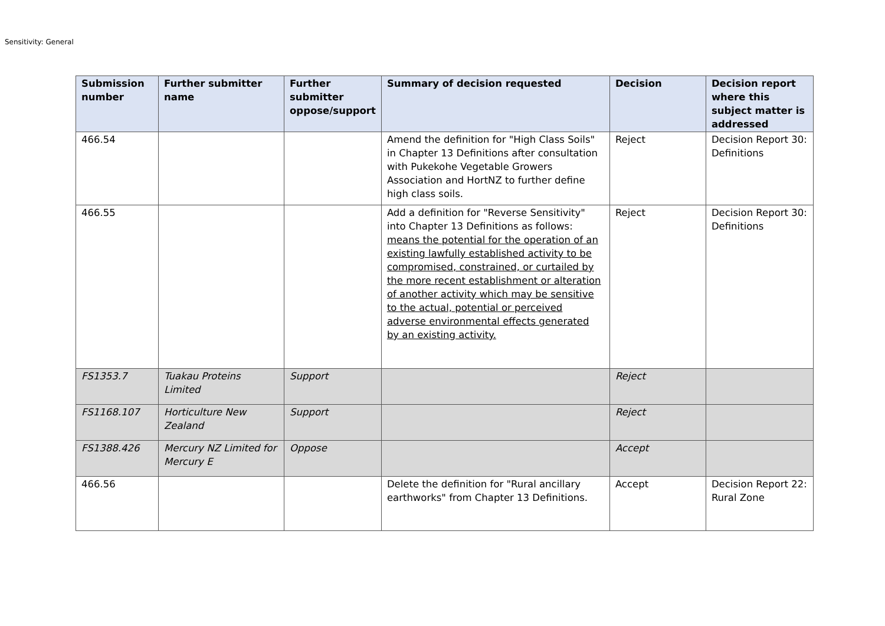Sensitivity: General
| Submission number | Further submitter name | Further submitter oppose/support | Summary of decision requested | Decision | Decision report where this subject matter is addressed |
| --- | --- | --- | --- | --- | --- |
| 466.54 | | | Amend the definition for "High Class Soils" in Chapter 13 Definitions after consultation with Pukekohe Vegetable Growers Association and HortNZ to further define high class soils. | Reject | Decision Report 30: Definitions |
| 466.55 | | | Add a definition for "Reverse Sensitivity" into Chapter 13 Definitions as follows: means the potential for the operation of an existing lawfully established activity to be compromised, constrained, or curtailed by the more recent establishment or alteration of another activity which may be sensitive to the actual, potential or perceived adverse environmental effects generated by an existing activity. | Reject | Decision Report 30: Definitions |
| FS1353.7 | Tuakau Proteins Limited | Support | | Reject | |
| FS1168.107 | Horticulture New Zealand | Support | | Reject | |
| FS1388.426 | Mercury NZ Limited for Mercury E | Oppose | | Accept | |
| 466.56 | | | Delete the definition for "Rural ancillary earthworks" from Chapter 13 Definitions. | Accept | Decision Report 22: Rural Zone |